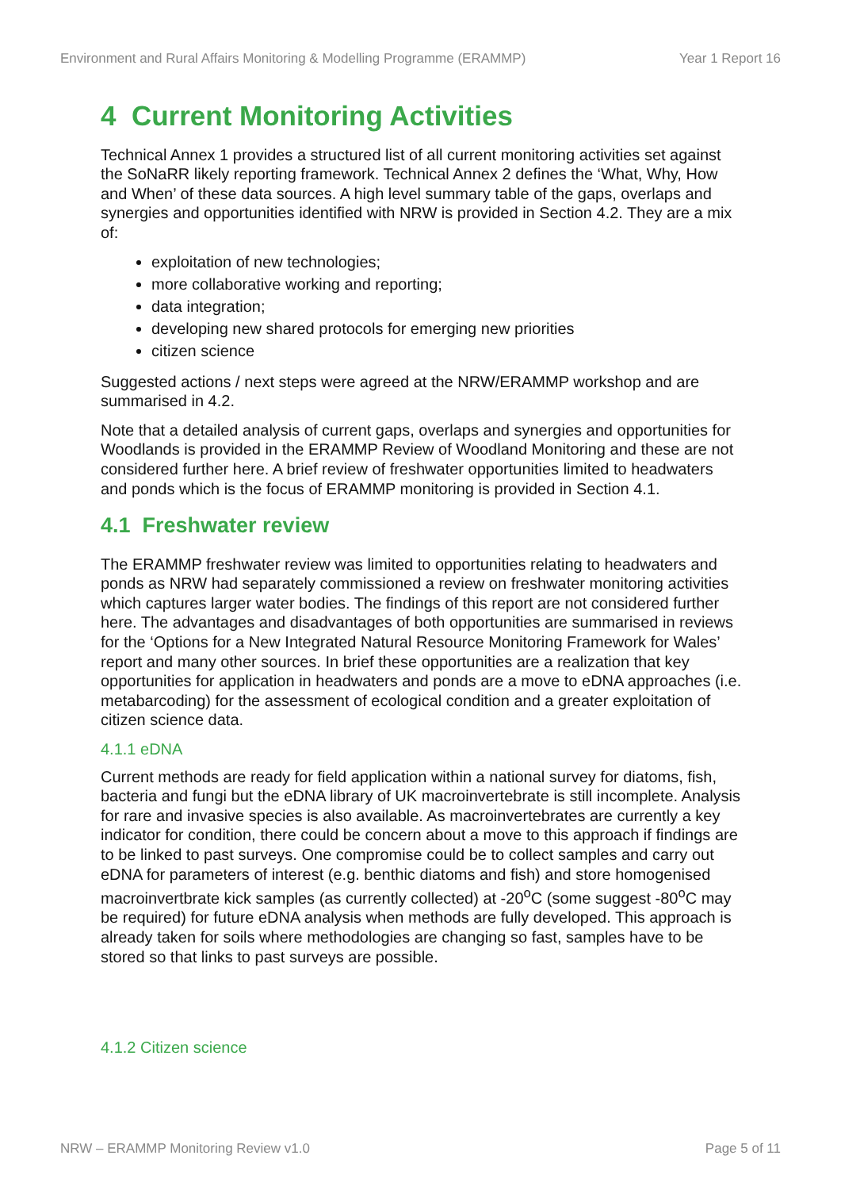Environment and Rural Affairs Monitoring & Modelling Programme (ERAMMP) Year 1 Report 16
4 Current Monitoring Activities
Technical Annex 1 provides a structured list of all current monitoring activities set against the SoNaRR likely reporting framework. Technical Annex 2 defines the ‘What, Why, How and When’ of these data sources. A high level summary table of the gaps, overlaps and synergies and opportunities identified with NRW is provided in Section 4.2. They are a mix of:
exploitation of new technologies;
more collaborative working and reporting;
data integration;
developing new shared protocols for emerging new priorities
citizen science
Suggested actions / next steps were agreed at the NRW/ERAMMP workshop and are summarised in 4.2.
Note that a detailed analysis of current gaps, overlaps and synergies and opportunities for Woodlands is provided in the ERAMMP Review of Woodland Monitoring and these are not considered further here. A brief review of freshwater opportunities limited to headwaters and ponds which is the focus of ERAMMP monitoring is provided in Section 4.1.
4.1 Freshwater review
The ERAMMP freshwater review was limited to opportunities relating to headwaters and ponds as NRW had separately commissioned a review on freshwater monitoring activities which captures larger water bodies. The findings of this report are not considered further here. The advantages and disadvantages of both opportunities are summarised in reviews for the ‘Options for a New Integrated Natural Resource Monitoring Framework for Wales’ report and many other sources. In brief these opportunities are a realization that key opportunities for application in headwaters and ponds are a move to eDNA approaches (i.e. metabarcoding) for the assessment of ecological condition and a greater exploitation of citizen science data.
4.1.1 eDNA
Current methods are ready for field application within a national survey for diatoms, fish, bacteria and fungi but the eDNA library of UK macroinvertebrate is still incomplete. Analysis for rare and invasive species is also available. As macroinvertebrates are currently a key indicator for condition, there could be concern about a move to this approach if findings are to be linked to past surveys. One compromise could be to collect samples and carry out eDNA for parameters of interest (e.g. benthic diatoms and fish) and store homogenised macroinvertbrate kick samples (as currently collected) at -20<sup>o</sup>C (some suggest -80<sup>o</sup>C may be required) for future eDNA analysis when methods are fully developed. This approach is already taken for soils where methodologies are changing so fast, samples have to be stored so that links to past surveys are possible.
4.1.2 Citizen science
NRW – ERAMMP Monitoring Review v1.0 Page 5 of 11